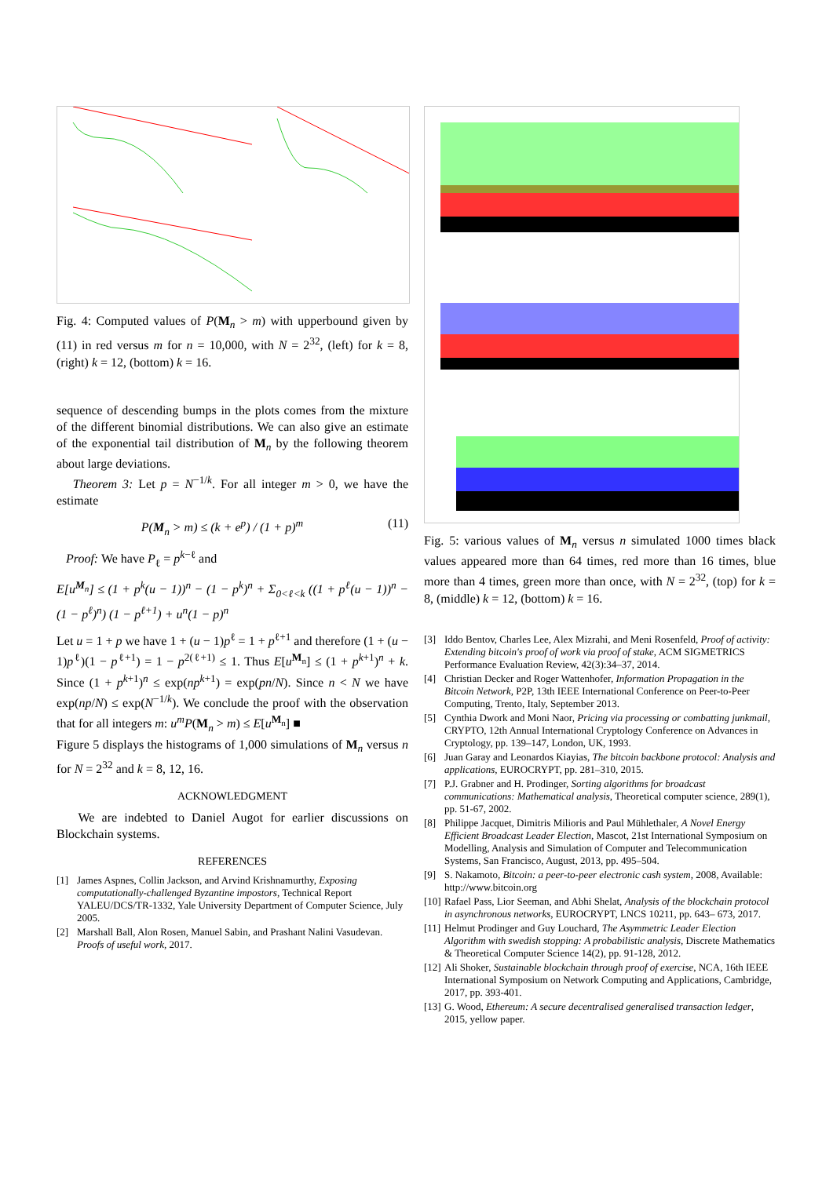Fig. 4: Computed values of P(M<sub>n</sub> > m) with upperbound given by (11) in red versus m for n = 10,000, with N = 2<sup>32</sup>, (left) for k = 8, (right) k = 12, (bottom) k = 16.
sequence of descending bumps in the plots comes from the mixture of the different binomial distributions. We can also give an estimate of the exponential tail distribution of M<sub>n</sub> by the following theorem about large deviations.
Theorem 3: Let p = N<sup>−1/k</sup>. For all integer m > 0, we have the estimate
P(M<sub>n</sub> > m) ≤ (k + e<sup>p</sup>) / (1 + p)<sup>m</sup> (11)
Proof: We have P<sub>ℓ</sub> = p<sup>k−ℓ</sup> and
E[u<sup>M<sub>n</sub></sup>] ≤ (1 + p<sup>k</sup>(u − 1))<sup>n</sup> − (1 − p<sup>k</sup>)<sup>n</sup> + Σ<sub>0<ℓ<k</sub> ((1 + p<sup>ℓ</sup>(u − 1))<sup>n</sup> − (1 − p<sup>ℓ</sup>)<sup>n</sup>) (1 − p<sup>ℓ+1</sup>) + u<sup>n</sup>(1 − p)<sup>n</sup>
Let u = 1 + p we have 1 + (u − 1)p<sup>ℓ</sup> = 1 + p<sup>ℓ+1</sup> and therefore (1 + (u − 1)p<sup>ℓ</sup>)(1 − p<sup>ℓ+1</sup>) = 1 − p<sup>2(ℓ+1)</sup> ≤ 1. Thus E[u<sup>M<sub>n</sub></sup>] ≤ (1 + p<sup>k+1</sup>)<sup>n</sup> + k. Since (1 + p<sup>k+1</sup>)<sup>n</sup> ≤ exp(np<sup>k+1</sup>) = exp(pn/N). Since n < N we have exp(np/N) ≤ exp(N<sup>−1/k</sup>). We conclude the proof with the observation that for all integers m: u<sup>m</sup>P(M<sub>n</sub> > m) ≤ E[u<sup>M<sub>n</sub></sup>] ■
Figure 5 displays the histograms of 1,000 simulations of M<sub>n</sub> versus n for N = 2<sup>32</sup> and k = 8, 12, 16.
ACKNOWLEDGMENT
We are indebted to Daniel Augot for earlier discussions on Blockchain systems.
REFERENCES
[1] James Aspnes, Collin Jackson, and Arvind Krishnamurthy, Exposing computationally-challenged Byzantine impostors, Technical Report YALEU/DCS/TR-1332, Yale University Department of Computer Science, July 2005.
[2] Marshall Ball, Alon Rosen, Manuel Sabin, and Prashant Nalini Vasudevan. Proofs of useful work, 2017.
Fig. 5: various values of M<sub>n</sub> versus n simulated 1000 times black values appeared more than 64 times, red more than 16 times, blue more than 4 times, green more than once, with N = 2<sup>32</sup>, (top) for k = 8, (middle) k = 12, (bottom) k = 16.
[3] Iddo Bentov, Charles Lee, Alex Mizrahi, and Meni Rosenfeld, Proof of activity: Extending bitcoin's proof of work via proof of stake, ACM SIGMETRICS Performance Evaluation Review, 42(3):34–37, 2014.
[4] Christian Decker and Roger Wattenhofer, Information Propagation in the Bitcoin Network, P2P, 13th IEEE International Conference on Peer-to-Peer Computing, Trento, Italy, September 2013.
[5] Cynthia Dwork and Moni Naor, Pricing via processing or combatting junkmail, CRYPTO, 12th Annual International Cryptology Conference on Advances in Cryptology, pp. 139–147, London, UK, 1993.
[6] Juan Garay and Leonardos Kiayias, The bitcoin backbone protocol: Analysis and applications, EUROCRYPT, pp. 281–310, 2015.
[7] P.J. Grabner and H. Prodinger, Sorting algorithms for broadcast communications: Mathematical analysis, Theoretical computer science, 289(1), pp. 51-67, 2002.
[8] Philippe Jacquet, Dimitris Milioris and Paul Mühlethaler, A Novel Energy Efficient Broadcast Leader Election, Mascot, 21st International Symposium on Modelling, Analysis and Simulation of Computer and Telecommunication Systems, San Francisco, August, 2013, pp. 495–504.
[9] S. Nakamoto, Bitcoin: a peer-to-peer electronic cash system, 2008, Available: http://www.bitcoin.org
[10] Rafael Pass, Lior Seeman, and Abhi Shelat, Analysis of the blockchain protocol in asynchronous networks, EUROCRYPT, LNCS 10211, pp. 643– 673, 2017.
[11] Helmut Prodinger and Guy Louchard, The Asymmetric Leader Election Algorithm with swedish stopping: A probabilistic analysis, Discrete Mathematics & Theoretical Computer Science 14(2), pp. 91-128, 2012.
[12] Ali Shoker, Sustainable blockchain through proof of exercise, NCA, 16th IEEE International Symposium on Network Computing and Applications, Cambridge, 2017, pp. 393-401.
[13] G. Wood, Ethereum: A secure decentralised generalised transaction ledger, 2015, yellow paper.